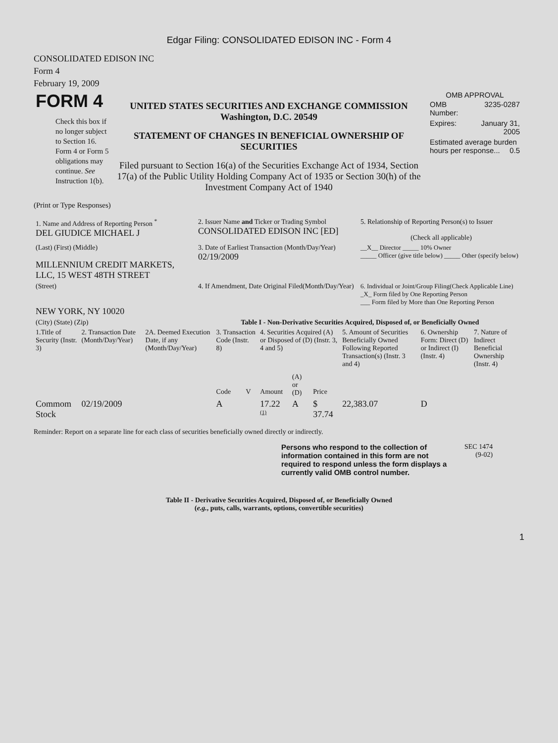Edgar Filing: CONSOLIDATED EDISON INC - Form 4
CONSOLIDATED EDISON INC
Form 4
February 19, 2009
| FORM 4 Check this box if no longer subject to Section 16. Form 4 or Form 5 obligations may continue. See Instruction 1(b). | UNITED STATES SECURITIES AND EXCHANGE COMMISSION Washington, D.C. 20549 STATEMENT OF CHANGES IN BENEFICIAL OWNERSHIP OF SECURITIES Filed pursuant to Section 16(a) of the Securities Exchange Act of 1934, Section 17(a) of the Public Utility Holding Company Act of 1935 or Section 30(h) of the Investment Company Act of 1940 | OMB APPROVAL / OMB Number: / 3235-0287 / / Expires: / January 31, 2005 / / Estimated average burden hours per response... 0.5 / / |
(Print or Type Responses)
| 1. Name and Address of Reporting Person <sup>*</sup> DEL GIUDICE MICHAEL J | 2. Issuer Name and Ticker or Trading Symbol CONSOLIDATED EDISON INC [ED] | 5. Relationship of Reporting Person(s) to Issuer (Check all applicable) |
| (Last) (First) (Middle) MILLENNIUM CREDIT MARKETS, LLC, 15 WEST 48TH STREET | 3. Date of Earliest Transaction (Month/Day/Year) 02/19/2009 | __X__ Director _____ 10% Owner _____ Officer (give title below) _____ Other (specify below) |
| (Street) NEW YORK, NY 10020 | 4. If Amendment, Date Original Filed(Month/Day/Year) | 6. Individual or Joint/Group Filing(Check Applicable Line) _X_ Form filed by One Reporting Person ___ Form filed by More than One Reporting Person |
| (City) (State) (Zip) | Table I - Non-Derivative Securities Acquired, Disposed of, or Beneficially Owned | |
| 1.Title of Security (Instr. 3) | 2. Transaction Date (Month/Day/Year) | 2A. Deemed Execution Date, if any (Month/Day/Year) | 3. Transaction Code (Instr. 8) | | 4. Securities Acquired (A) or Disposed of (D) (Instr. 3, 4 and 5) | | | 5. Amount of Securities Beneficially Owned Following Reported Transaction(s) (Instr. 3 and 4) | 6. Ownership Form: Direct (D) or Indirect (I) (Instr. 4) | 7. Nature of Indirect Beneficial Ownership (Instr. 4) |
| --- | --- | --- | --- | --- | --- | --- | --- | --- | --- | --- |
| | | | Code | V | Amount | (A) or (D) | Price | | | |
| Commom Stock | 02/19/2009 | | A | | 17.22 <sup>(1)</sup> | A | $ 37.74 | 22,383.07 | D | |
Reminder: Report on a separate line for each class of securities beneficially owned directly or indirectly.
Persons who respond to the collection of information contained in this form are not required to respond unless the form displays a currently valid OMB control number.
SEC 1474
(9-02)
Table II - Derivative Securities Acquired, Disposed of, or Beneficially Owned
(e.g., puts, calls, warrants, options, convertible securities)
1